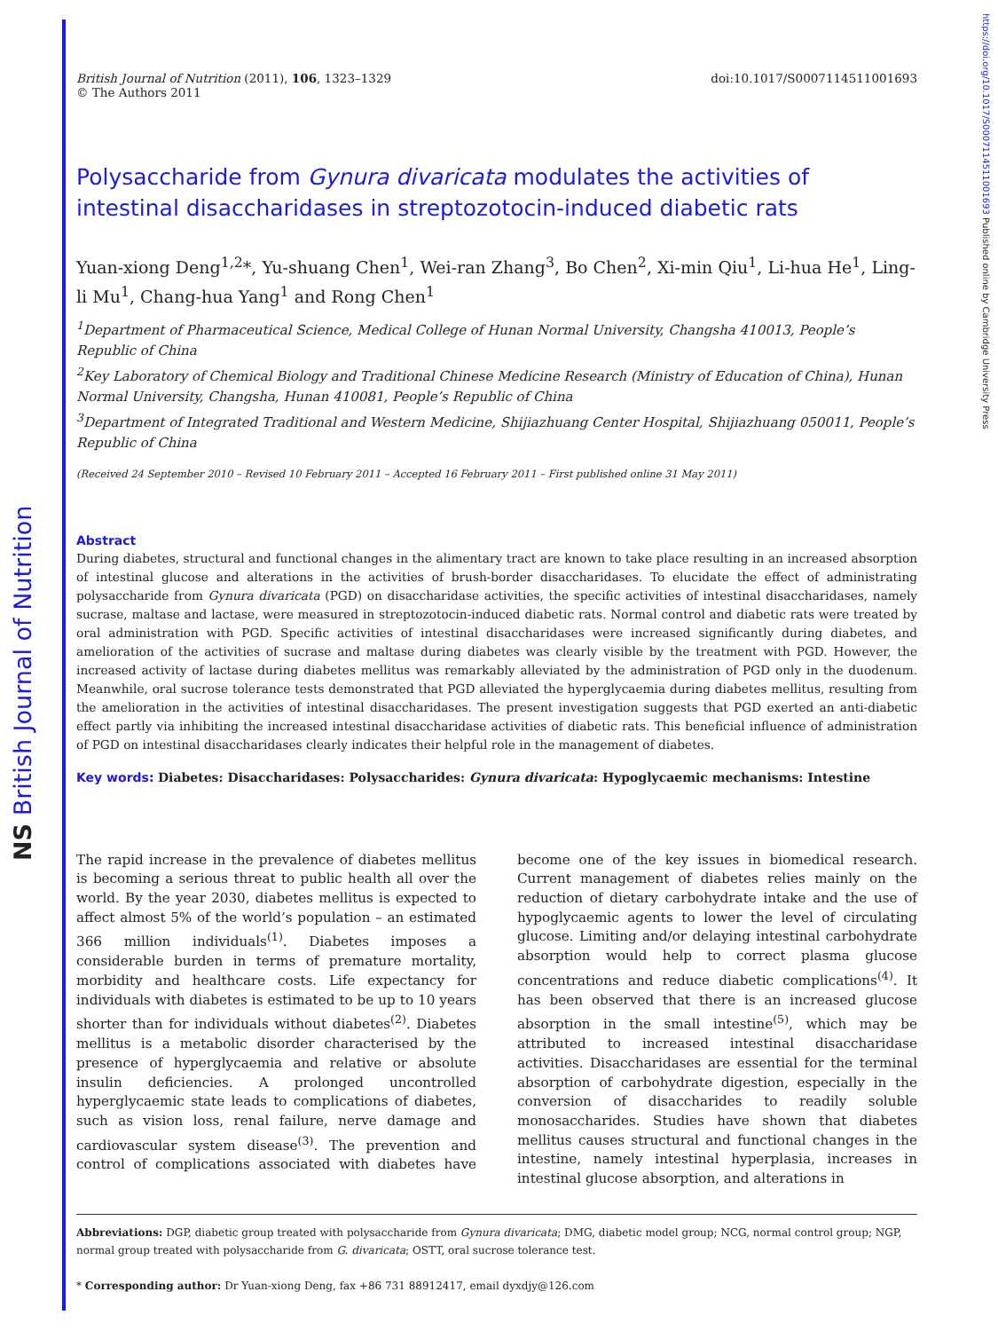NS British Journal of Nutrition
https://doi.org/10.1017/S0007114511001693 Published online by Cambridge University Press
British Journal of Nutrition (2011), 106, 1323–1329
© The Authors 2011
doi:10.1017/S0007114511001693
Polysaccharide from Gynura divaricata modulates the activities of intestinal disaccharidases in streptozotocin-induced diabetic rats
Yuan-xiong Deng<sup>1,2</sup>*, Yu-shuang Chen<sup>1</sup>, Wei-ran Zhang<sup>3</sup>, Bo Chen<sup>2</sup>, Xi-min Qiu<sup>1</sup>, Li-hua He<sup>1</sup>, Ling-li Mu<sup>1</sup>, Chang-hua Yang<sup>1</sup> and Rong Chen<sup>1</sup>
<sup>1</sup> Department of Pharmaceutical Science, Medical College of Hunan Normal University, Changsha 410013, People’s Republic of China
<sup>2</sup> Key Laboratory of Chemical Biology and Traditional Chinese Medicine Research (Ministry of Education of China), Hunan Normal University, Changsha, Hunan 410081, People’s Republic of China
<sup>3</sup> Department of Integrated Traditional and Western Medicine, Shijiazhuang Center Hospital, Shijiazhuang 050011, People’s Republic of China
(Received 24 September 2010 – Revised 10 February 2011 – Accepted 16 February 2011 – First published online 31 May 2011)
Abstract
During diabetes, structural and functional changes in the alimentary tract are known to take place resulting in an increased absorption of intestinal glucose and alterations in the activities of brush-border disaccharidases. To elucidate the effect of administrating polysaccharide from Gynura divaricata (PGD) on disaccharidase activities, the specific activities of intestinal disaccharidases, namely sucrase, maltase and lactase, were measured in streptozotocin-induced diabetic rats. Normal control and diabetic rats were treated by oral administration with PGD. Specific activities of intestinal disaccharidases were increased significantly during diabetes, and amelioration of the activities of sucrase and maltase during diabetes was clearly visible by the treatment with PGD. However, the increased activity of lactase during diabetes mellitus was remarkably alleviated by the administration of PGD only in the duodenum. Meanwhile, oral sucrose tolerance tests demonstrated that PGD alleviated the hyperglycaemia during diabetes mellitus, resulting from the amelioration in the activities of intestinal disaccharidases. The present investigation suggests that PGD exerted an anti-diabetic effect partly via inhibiting the increased intestinal disaccharidase activities of diabetic rats. This beneficial influence of administration of PGD on intestinal disaccharidases clearly indicates their helpful role in the management of diabetes.
Key words: Diabetes: Disaccharidases: Polysaccharides: Gynura divaricata: Hypoglycaemic mechanisms: Intestine
The rapid increase in the prevalence of diabetes mellitus is becoming a serious threat to public health all over the world. By the year 2030, diabetes mellitus is expected to affect almost 5% of the world’s population – an estimated 366 million individuals<sup>(1)</sup>. Diabetes imposes a considerable burden in terms of premature mortality, morbidity and healthcare costs. Life expectancy for individuals with diabetes is estimated to be up to 10 years shorter than for individuals without diabetes<sup>(2)</sup>. Diabetes mellitus is a metabolic disorder characterised by the presence of hyperglycaemia and relative or absolute insulin deficiencies. A prolonged uncontrolled hyperglycaemic state leads to complications of diabetes, such as vision loss, renal failure, nerve damage and cardiovascular system disease<sup>(3)</sup>. The prevention and control of complications associated with diabetes have become one of the key issues in biomedical research. Current management of diabetes relies mainly on the reduction of dietary carbohydrate intake and the use of hypoglycaemic agents to lower the level of circulating glucose. Limiting and/or delaying intestinal carbohydrate absorption would help to correct plasma glucose concentrations and reduce diabetic complications<sup>(4)</sup>. It has been observed that there is an increased glucose absorption in the small intestine<sup>(5)</sup>, which may be attributed to increased intestinal disaccharidase activities. Disaccharidases are essential for the terminal absorption of carbohydrate digestion, especially in the conversion of disaccharides to readily soluble monosaccharides. Studies have shown that diabetes mellitus causes structural and functional changes in the intestine, namely intestinal hyperplasia, increases in intestinal glucose absorption, and alterations in
Abbreviations: DGP, diabetic group treated with polysaccharide from Gynura divaricata; DMG, diabetic model group; NCG, normal control group; NGP, normal group treated with polysaccharide from G. divaricata; OSTT, oral sucrose tolerance test.
* Corresponding author: Dr Yuan-xiong Deng, fax +86 731 88912417, email dyxdjy@126.com